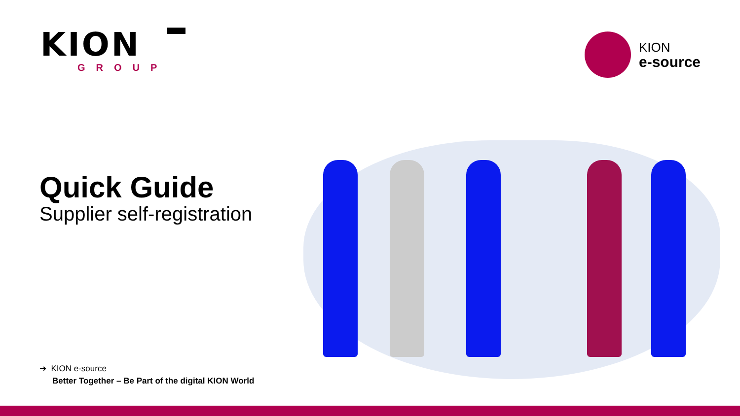KION
GROUP
KION
e-source
Quick Guide
Supplier self-registration
➔ KION e-source
Better Together – Be Part of the digital KION World